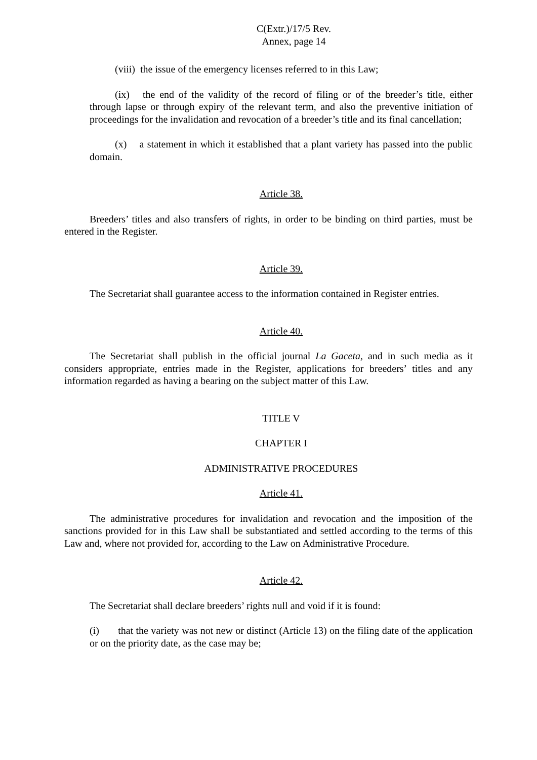C(Extr.)/17/5 Rev.
Annex, page 14
(viii) the issue of the emergency licenses referred to in this Law;
(ix) the end of the validity of the record of filing or of the breeder’s title, either through lapse or through expiry of the relevant term, and also the preventive initiation of proceedings for the invalidation and revocation of a breeder’s title and its final cancellation;
(x) a statement in which it established that a plant variety has passed into the public domain.
Article 38.
Breeders’ titles and also transfers of rights, in order to be binding on third parties, must be entered in the Register.
Article 39.
The Secretariat shall guarantee access to the information contained in Register entries.
Article 40.
The Secretariat shall publish in the official journal La Gaceta, and in such media as it considers appropriate, entries made in the Register, applications for breeders’ titles and any information regarded as having a bearing on the subject matter of this Law.
TITLE V
CHAPTER I
ADMINISTRATIVE PROCEDURES
Article 41.
The administrative procedures for invalidation and revocation and the imposition of the sanctions provided for in this Law shall be substantiated and settled according to the terms of this Law and, where not provided for, according to the Law on Administrative Procedure.
Article 42.
The Secretariat shall declare breeders’ rights null and void if it is found:
(i) that the variety was not new or distinct (Article 13) on the filing date of the application or on the priority date, as the case may be;